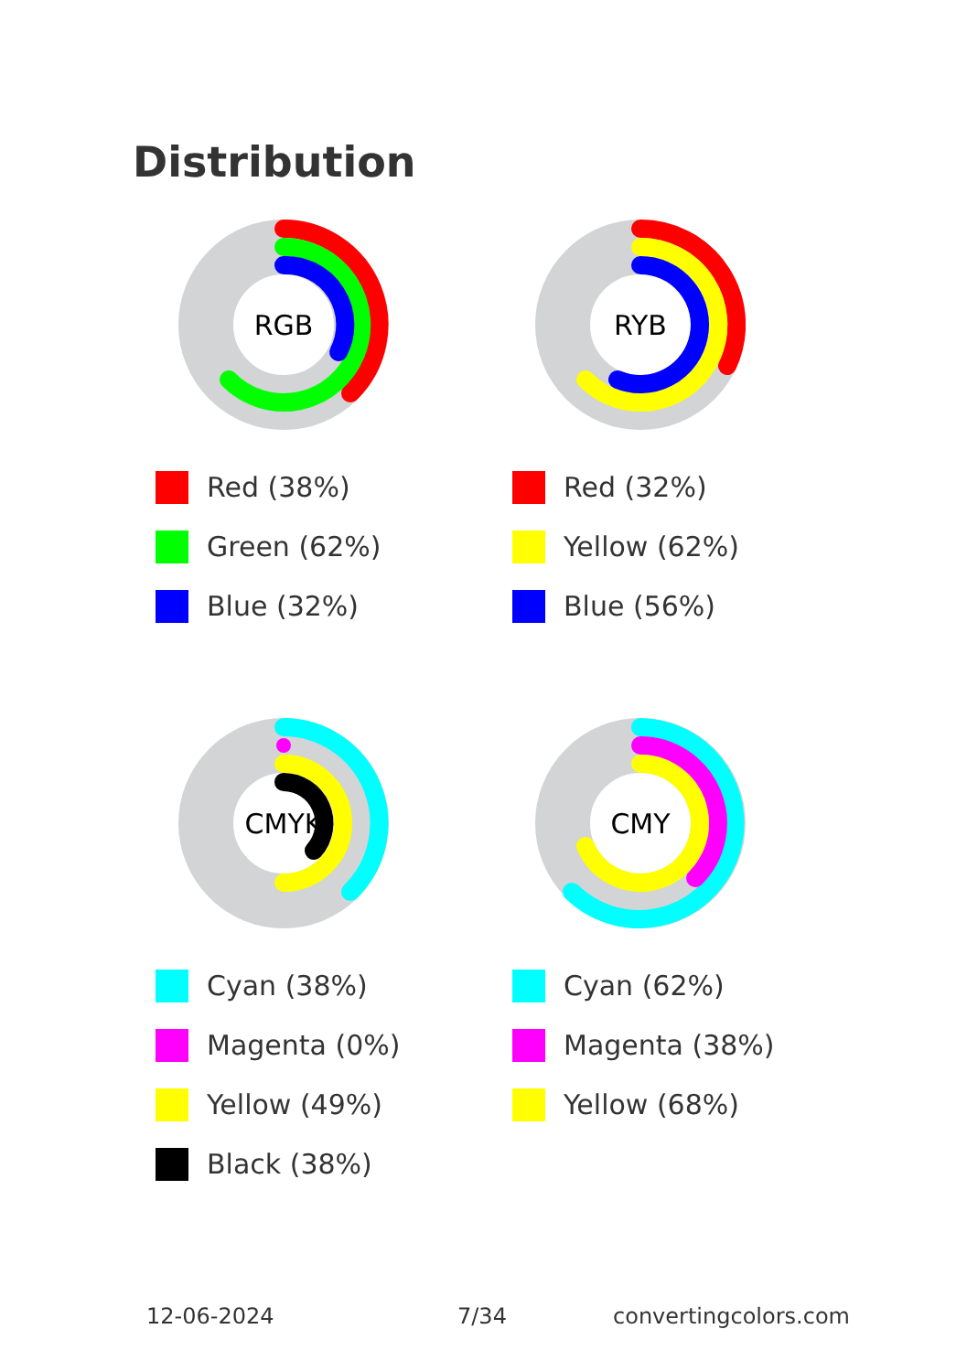Distribution
RGB
Red (38%)
Green (62%)
Blue (32%)
RYB
Red (32%)
Yellow (62%)
Blue (56%)
CMYK
Cyan (38%)
Magenta (0%)
Yellow (49%)
Black (38%)
CMY
Cyan (62%)
Magenta (38%)
Yellow (68%)
12-06-2024 7/34 convertingcolors.com